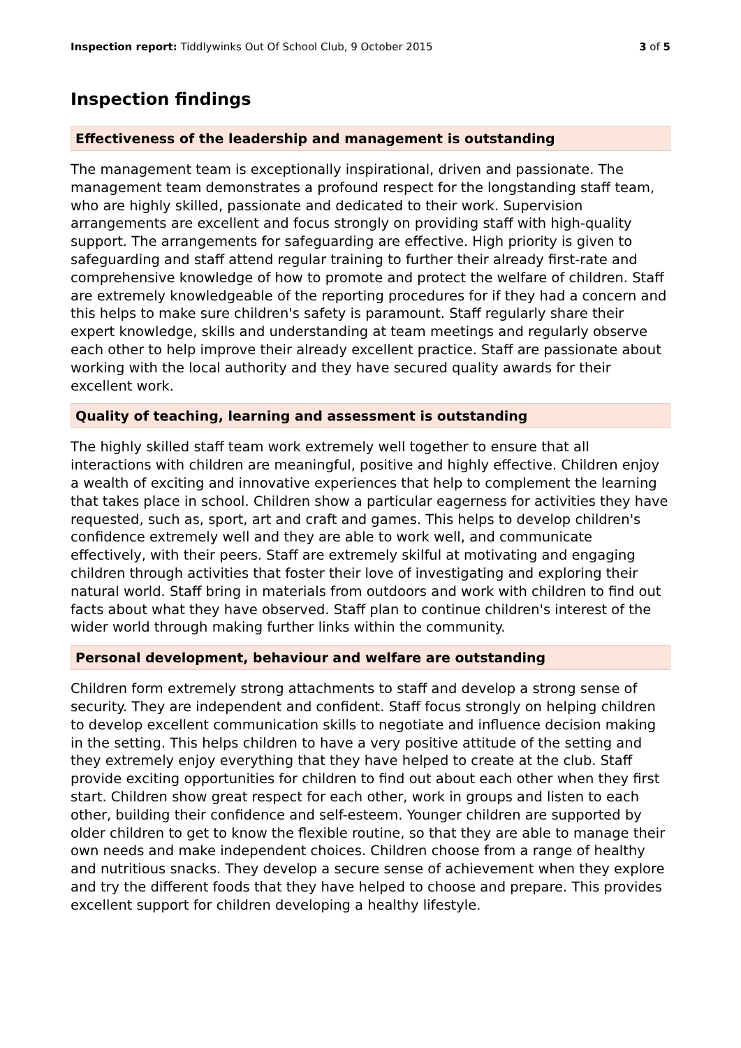Inspection report: Tiddlywinks Out Of School Club, 9 October 2015 3 of 5
Inspection findings
Effectiveness of the leadership and management is outstanding
The management team is exceptionally inspirational, driven and passionate. The management team demonstrates a profound respect for the longstanding staff team, who are highly skilled, passionate and dedicated to their work. Supervision arrangements are excellent and focus strongly on providing staff with high-quality support. The arrangements for safeguarding are effective. High priority is given to safeguarding and staff attend regular training to further their already first-rate and comprehensive knowledge of how to promote and protect the welfare of children. Staff are extremely knowledgeable of the reporting procedures for if they had a concern and this helps to make sure children's safety is paramount. Staff regularly share their expert knowledge, skills and understanding at team meetings and regularly observe each other to help improve their already excellent practice. Staff are passionate about working with the local authority and they have secured quality awards for their excellent work.
Quality of teaching, learning and assessment is outstanding
The highly skilled staff team work extremely well together to ensure that all interactions with children are meaningful, positive and highly effective. Children enjoy a wealth of exciting and innovative experiences that help to complement the learning that takes place in school. Children show a particular eagerness for activities they have requested, such as, sport, art and craft and games. This helps to develop children's confidence extremely well and they are able to work well, and communicate effectively, with their peers. Staff are extremely skilful at motivating and engaging children through activities that foster their love of investigating and exploring their natural world. Staff bring in materials from outdoors and work with children to find out facts about what they have observed. Staff plan to continue children's interest of the wider world through making further links within the community.
Personal development, behaviour and welfare are outstanding
Children form extremely strong attachments to staff and develop a strong sense of security. They are independent and confident. Staff focus strongly on helping children to develop excellent communication skills to negotiate and influence decision making in the setting. This helps children to have a very positive attitude of the setting and they extremely enjoy everything that they have helped to create at the club. Staff provide exciting opportunities for children to find out about each other when they first start. Children show great respect for each other, work in groups and listen to each other, building their confidence and self-esteem. Younger children are supported by older children to get to know the flexible routine, so that they are able to manage their own needs and make independent choices. Children choose from a range of healthy and nutritious snacks. They develop a secure sense of achievement when they explore and try the different foods that they have helped to choose and prepare. This provides excellent support for children developing a healthy lifestyle.